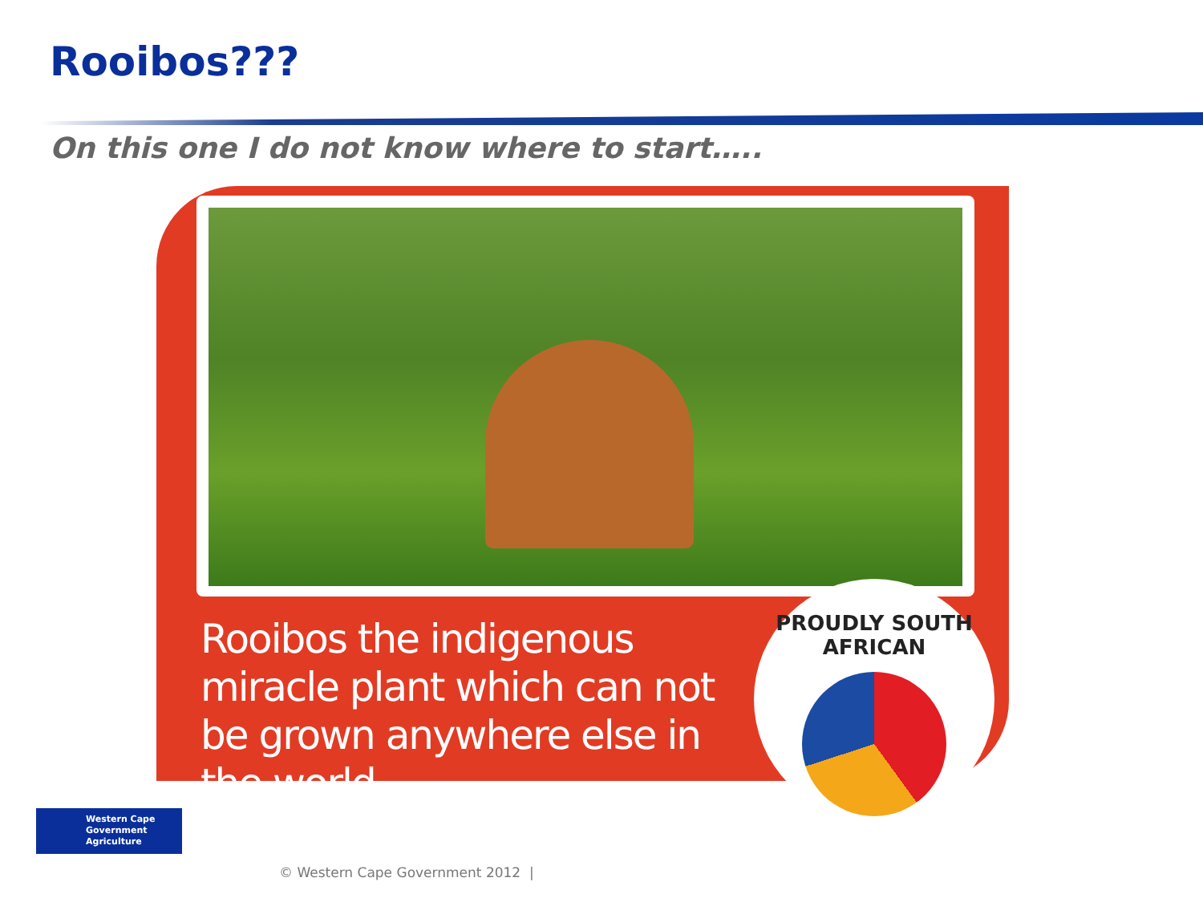Rooibos???
On this one I do not know where to start…..
Rooibos the indigenous miracle plant which can not be grown anywhere else in the world.
PROUDLY SOUTH AFRICAN
Western Cape
Government
Agriculture
© Western Cape Government 2012 |